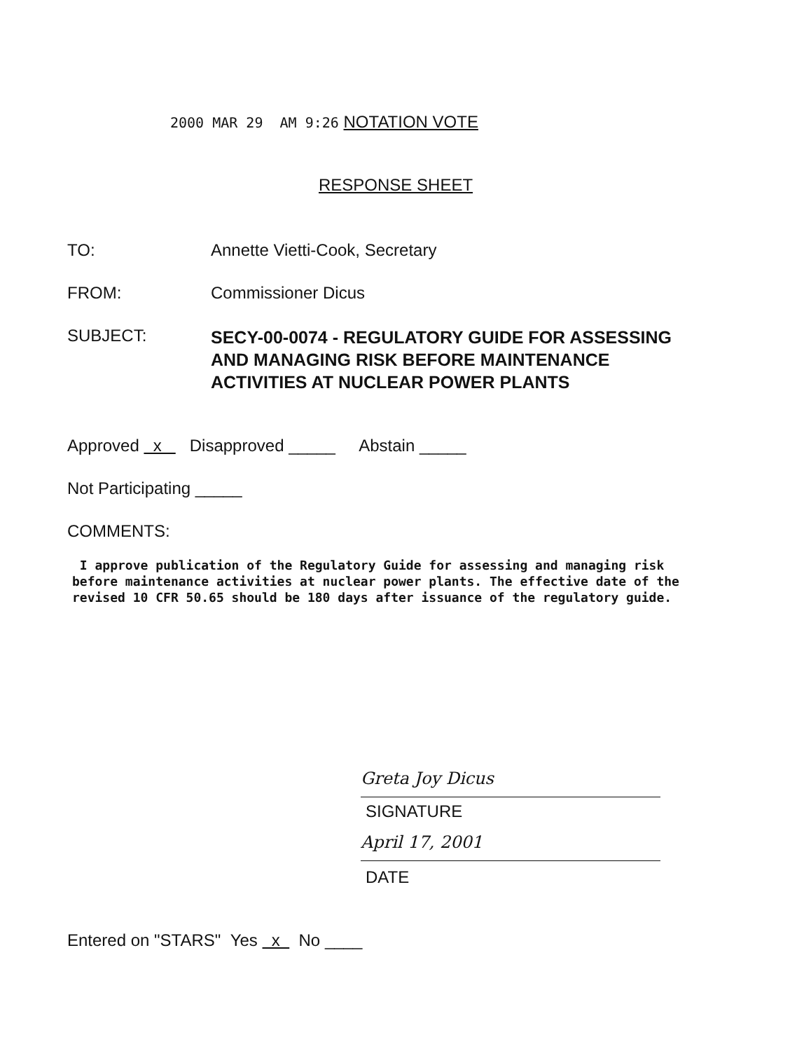2000 MAR 29 AM 9:26 NOTATION VOTE
RESPONSE SHEET
TO: Annette Vietti-Cook, Secretary
FROM: Commissioner Dicus
SUBJECT: SECY-00-0074 - REGULATORY GUIDE FOR ASSESSING
AND MANAGING RISK BEFORE MAINTENANCE
ACTIVITIES AT NUCLEAR POWER PLANTS
Approved x Disapproved _____ Abstain _____
Not Participating _____
COMMENTS:
I approve publication of the Regulatory Guide for assessing and managing risk before maintenance activities at nuclear power plants. The effective date of the revised 10 CFR 50.65 should be 180 days after issuance of the regulatory guide.
Greta Joy Dicus
SIGNATURE
April 17, 2001
DATE
Entered on "STARS" Yes x No ____